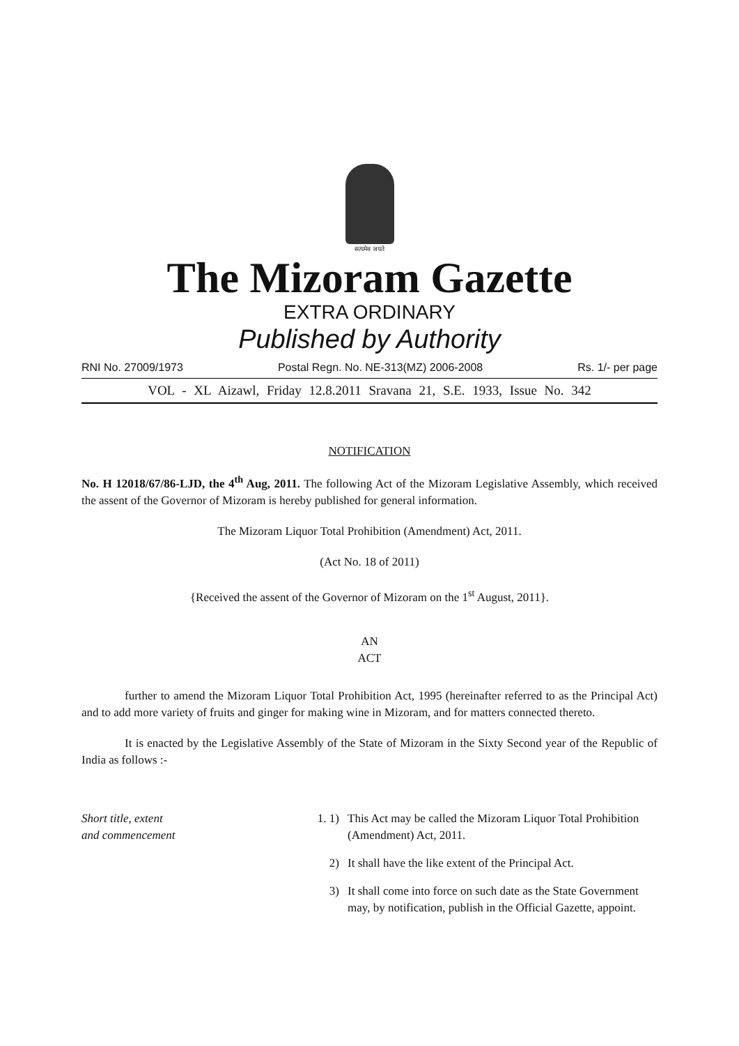सत्यमेव जयते
The Mizoram Gazette
EXTRA ORDINARY
Published by Authority
RNI No. 27009/1973 Postal Regn. No. NE-313(MZ) 2006-2008 Rs. 1/- per page
VOL - XL Aizawl, Friday 12.8.2011 Sravana 21, S.E. 1933, Issue No. 342
NOTIFICATION
No. H 12018/67/86-LJD, the 4<sup>th</sup> Aug, 2011. The following Act of the Mizoram Legislative Assembly, which received the assent of the Governor of Mizoram is hereby published for general information.
The Mizoram Liquor Total Prohibition (Amendment) Act, 2011.
(Act No. 18 of 2011)
{Received the assent of the Governor of Mizoram on the 1<sup>st</sup> August, 2011}.
AN
ACT
further to amend the Mizoram Liquor Total Prohibition Act, 1995 (hereinafter referred to as the Principal Act) and to add more variety of fruits and ginger for making wine in Mizoram, and for matters connected thereto.
It is enacted by the Legislative Assembly of the State of Mizoram in the Sixty Second year of the Republic of India as follows :-
Short title, extent
and commencement
1. 1) This Act may be called the Mizoram Liquor Total Prohibition (Amendment) Act, 2011.
2) It shall have the like extent of the Principal Act.
3) It shall come into force on such date as the State Government may, by notification, publish in the Official Gazette, appoint.